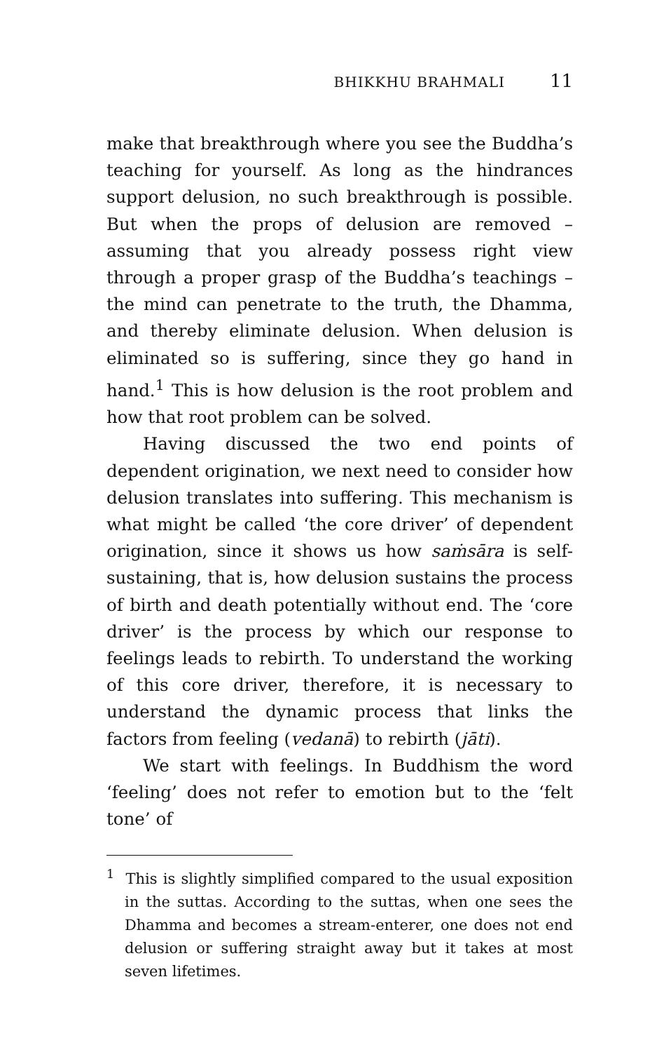BHIKKHU BRAHMALI 11
make that breakthrough where you see the Buddha’s teaching for yourself. As long as the hindrances support delusion, no such breakthrough is possible. But when the props of delusion are removed – assuming that you already possess right view through a proper grasp of the Buddha’s teachings – the mind can penetrate to the truth, the Dhamma, and thereby eliminate delusion. When delusion is eliminated so is suffering, since they go hand in hand.<sup>1</sup> This is how delusion is the root problem and how that root problem can be solved.
Having discussed the two end points of dependent origination, we next need to consider how delusion translates into suffering. This mechanism is what might be called ‘the core driver’ of dependent origination, since it shows us how saṁsāra is self-sustaining, that is, how delusion sustains the process of birth and death potentially without end. The ‘core driver’ is the process by which our response to feelings leads to rebirth. To understand the working of this core driver, therefore, it is necessary to understand the dynamic process that links the factors from feeling (vedanā) to rebirth (jāti).
We start with feelings. In Buddhism the word ‘feeling’ does not refer to emotion but to the ‘felt tone’ of
<sup>1</sup> This is slightly simplified compared to the usual exposition in the suttas. According to the suttas, when one sees the Dhamma and becomes a stream-enterer, one does not end delusion or suffering straight away but it takes at most seven lifetimes.